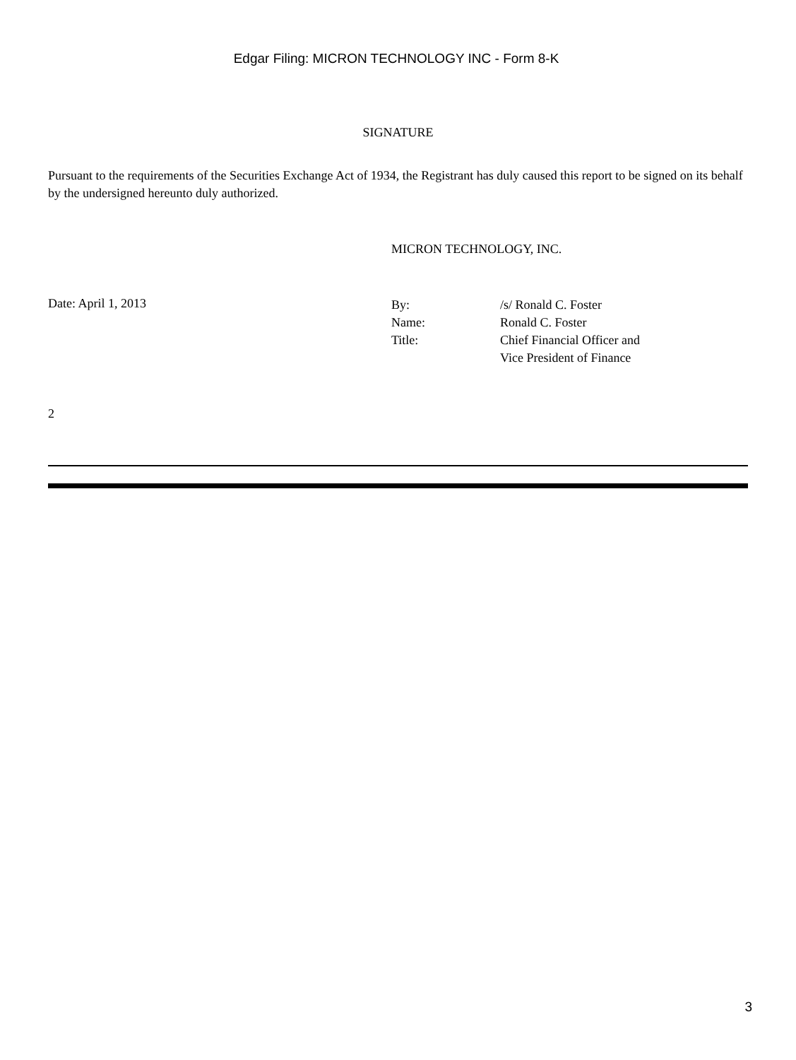Edgar Filing: MICRON TECHNOLOGY INC - Form 8-K
SIGNATURE
Pursuant to the requirements of the Securities Exchange Act of 1934, the Registrant has duly caused this report to be signed on its behalf by the undersigned hereunto duly authorized.
MICRON TECHNOLOGY, INC.
Date: April 1, 2013
| By: | /s/ Ronald C. Foster |
| Name: | Ronald C. Foster |
| Title: | Chief Financial Officer and Vice President of Finance |
2
3